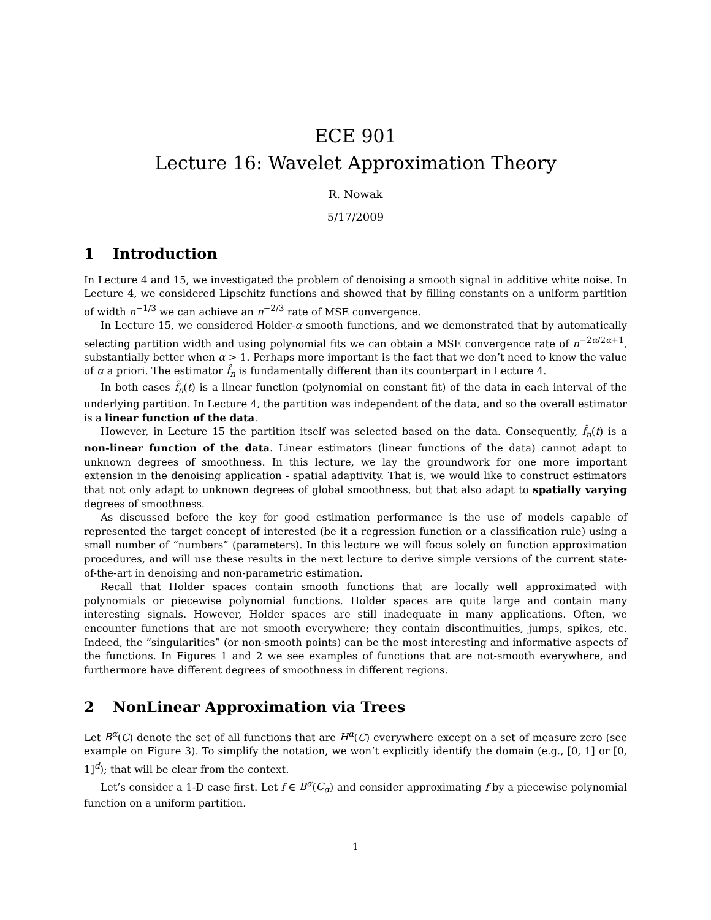ECE 901
Lecture 16: Wavelet Approximation Theory
R. Nowak
5/17/2009
1 Introduction
In Lecture 4 and 15, we investigated the problem of denoising a smooth signal in additive white noise. In Lecture 4, we considered Lipschitz functions and showed that by filling constants on a uniform partition of width n<sup>−1/3</sup> we can achieve an n<sup>−2/3</sup> rate of MSE convergence.
In Lecture 15, we considered Holder-α smooth functions, and we demonstrated that by automatically selecting partition width and using polynomial fits we can obtain a MSE convergence rate of n<sup>−2α/2α+1</sup>, substantially better when α > 1. Perhaps more important is the fact that we don’t need to know the value of α a priori. The estimator f̂<sub>n</sub> is fundamentally different than its counterpart in Lecture 4.
In both cases f̂<sub>n</sub>(t) is a linear function (polynomial on constant fit) of the data in each interval of the underlying partition. In Lecture 4, the partition was independent of the data, and so the overall estimator is a linear function of the data.
However, in Lecture 15 the partition itself was selected based on the data. Consequently, f̂<sub>n</sub>(t) is a non-linear function of the data. Linear estimators (linear functions of the data) cannot adapt to unknown degrees of smoothness. In this lecture, we lay the groundwork for one more important extension in the denoising application - spatial adaptivity. That is, we would like to construct estimators that not only adapt to unknown degrees of global smoothness, but that also adapt to spatially varying degrees of smoothness.
As discussed before the key for good estimation performance is the use of models capable of represented the target concept of interested (be it a regression function or a classification rule) using a small number of “numbers” (parameters). In this lecture we will focus solely on function approximation procedures, and will use these results in the next lecture to derive simple versions of the current state-of-the-art in denoising and non-parametric estimation.
Recall that Holder spaces contain smooth functions that are locally well approximated with polynomials or piecewise polynomial functions. Holder spaces are quite large and contain many interesting signals. However, Holder spaces are still inadequate in many applications. Often, we encounter functions that are not smooth everywhere; they contain discontinuities, jumps, spikes, etc. Indeed, the ”singularities” (or non-smooth points) can be the most interesting and informative aspects of the functions. In Figures 1 and 2 we see examples of functions that are not-smooth everywhere, and furthermore have different degrees of smoothness in different regions.
2 NonLinear Approximation via Trees
Let B<sup>α</sup>(C) denote the set of all functions that are H<sup>α</sup>(C) everywhere except on a set of measure zero (see example on Figure 3). To simplify the notation, we won’t explicitly identify the domain (e.g., [0, 1] or [0, 1]<sup>d</sup>); that will be clear from the context.
Let’s consider a 1-D case first. Let f ∈ B<sup>α</sup>(C<sub>α</sub>) and consider approximating f by a piecewise polynomial function on a uniform partition.
1